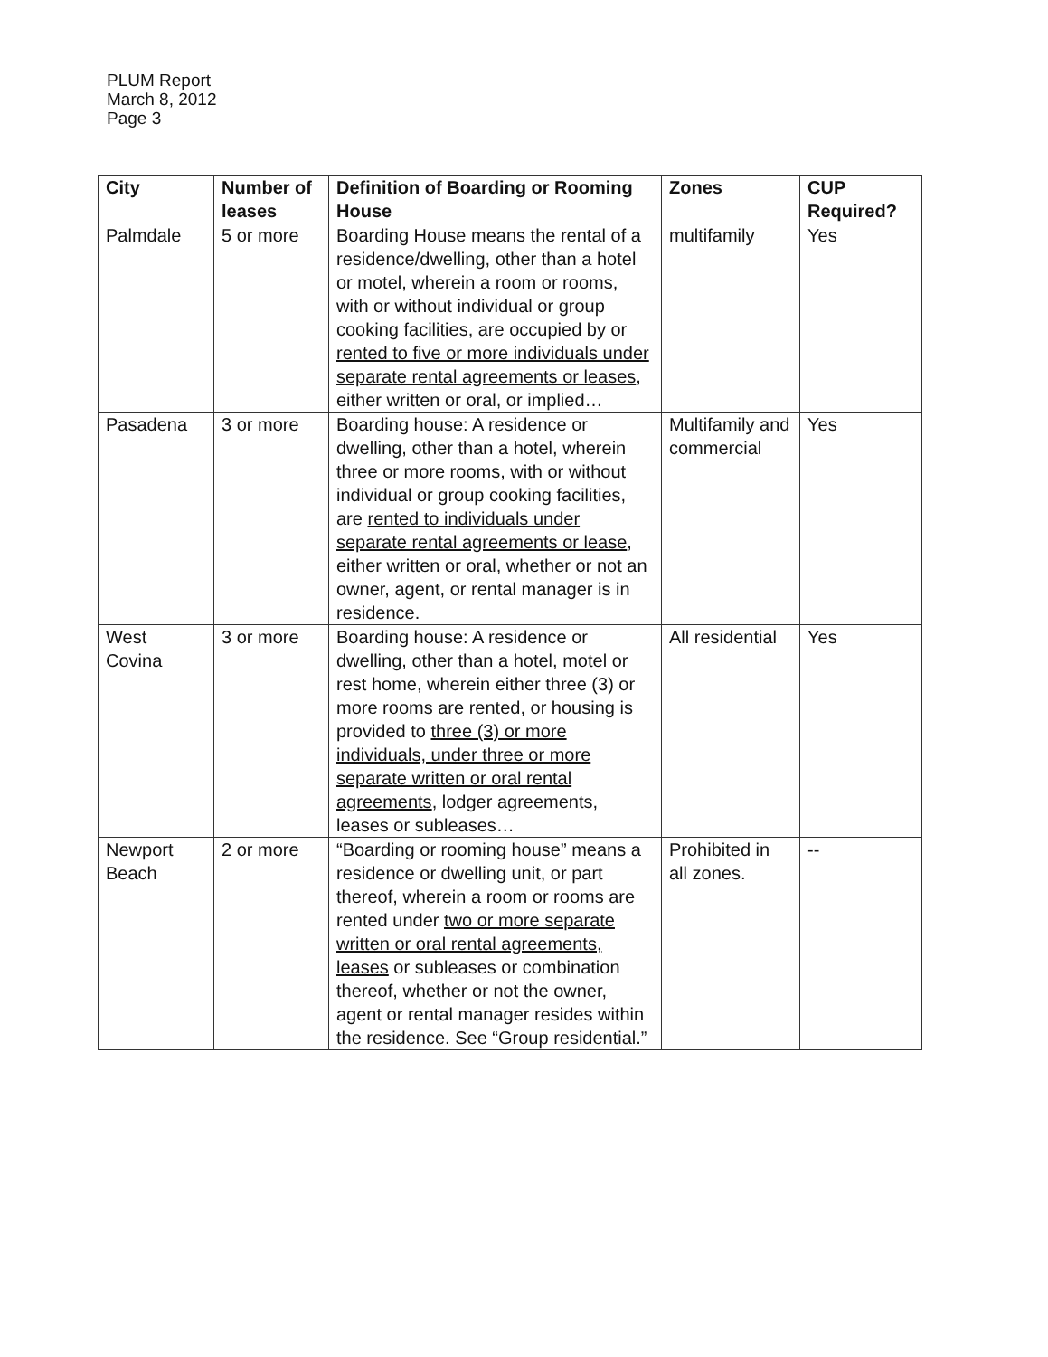PLUM Report
March 8, 2012
Page 3
| City | Number of leases | Definition of Boarding or Rooming House | Zones | CUP Required? |
| --- | --- | --- | --- | --- |
| Palmdale | 5 or more | Boarding House means the rental of a residence/dwelling, other than a hotel or motel, wherein a room or rooms, with or without individual or group cooking facilities, are occupied by or rented to five or more individuals under separate rental agreements or leases , either written or oral, or implied… | multifamily | Yes |
| Pasadena | 3 or more | Boarding house: A residence or dwelling, other than a hotel, wherein three or more rooms, with or without individual or group cooking facilities, are rented to individuals under separate rental agreements or lease , either written or oral, whether or not an owner, agent, or rental manager is in residence. | Multifamily and commercial | Yes |
| West Covina | 3 or more | Boarding house: A residence or dwelling, other than a hotel, motel or rest home, wherein either three (3) or more rooms are rented, or housing is provided to three (3) or more individuals, under three or more separate written or oral rental agreements , lodger agreements, leases or subleases… | All residential | Yes |
| Newport Beach | 2 or more | “Boarding or rooming house” means a residence or dwelling unit, or part thereof, wherein a room or rooms are rented under two or more separate written or oral rental agreements, leases or subleases or combination thereof, whether or not the owner, agent or rental manager resides within the residence. See “Group residential.” | Prohibited in all zones. | -- |